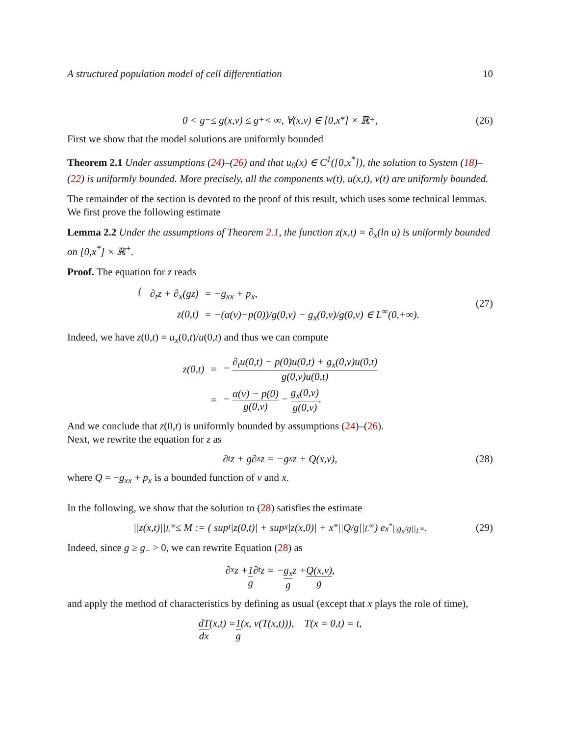A structured population model of cell differentiation 10
0 < g<sub>−</sub> ≤ g(x,v) ≤ g<sub>+</sub> < ∞, ∀(x,v) ∈ [0,x<sup>*</sup>] × ℝ<sup>+</sup>, (26)
First we show that the model solutions are uniformly bounded
Theorem 2.1 Under assumptions (24)–(26) and that u<sub>0</sub>(x) ∈ C<sup>1</sup>([0,x<sup>*</sup>]), the solution to System (18)–(22) is uniformly bounded. More precisely, all the components w(t), u(x,t), v(t) are uniformly bounded.
The remainder of the section is devoted to the proof of this result, which uses some technical lemmas. We first prove the following estimate
Lemma 2.2 Under the assumptions of Theorem 2.1, the function z(x,t) = ∂<sub>x</sub>(ln u) is uniformly bounded on [0,x<sup>*</sup>] × ℝ<sup>+</sup>.
Proof. The equation for z reads
{
| ∂<sub>t</sub>z + ∂<sub>x</sub>(gz) | = −g<sub>xx</sub> + p<sub>x</sub>, |
| z(0,t) | = −(α(v)−p(0))/g(0,v) − g<sub>x</sub>(0,v)/g(0,v) ∈ L<sup>∞</sup>(0,+∞). |
(27)
Indeed, we have z(0,t) = u<sub>x</sub>(0,t)/u(0,t) and thus we can compute
| z(0,t) | = | − ∂<sub>t</sub>u(0,t) − p(0)u(0,t) + g<sub>x</sub>(0,v)u(0,t) g(0,v)u(0,t) |
| | = | − α(v) − p(0) g(0,v) − g<sub>x</sub>(0,v) g(0,v) . |
And we conclude that z(0,t) is uniformly bounded by assumptions (24)–(26).
Next, we rewrite the equation for z as
∂<sub>t</sub>z + g∂<sub>x</sub>z = −g<sub>x</sub>z + Q(x,v), (28)
where Q = −g<sub>xx</sub> + p<sub>x</sub> is a bounded function of v and x.
In the following, we show that the solution to (28) satisfies the estimate
||z(x,t)||<sub>L<sup>∞</sup></sub> ≤ M := ( sup<sub>t</sub> |z(0,t)| + sup<sub>x</sub> |z(x,0)| + x<sup>*</sup> ||Q/g||<sub>L<sup>∞</sup></sub> ) e<sup>x<sup>*</sup>||g<sub>x</sub>/g||<sub>L<sup>∞</sup></sub></sup>. (29)
Indeed, since g ≥ g<sub>−</sub> > 0, we can rewrite Equation (28) as
∂<sub>x</sub>z + 1 g ∂<sub>t</sub>z = − g<sub>x</sub> g z + Q(x,v) g,
and apply the method of characteristics by defining as usual (except that x plays the role of time),
dT dx (x,t) = 1 g (x, v(T(x,t))), T(x = 0,t) = t,